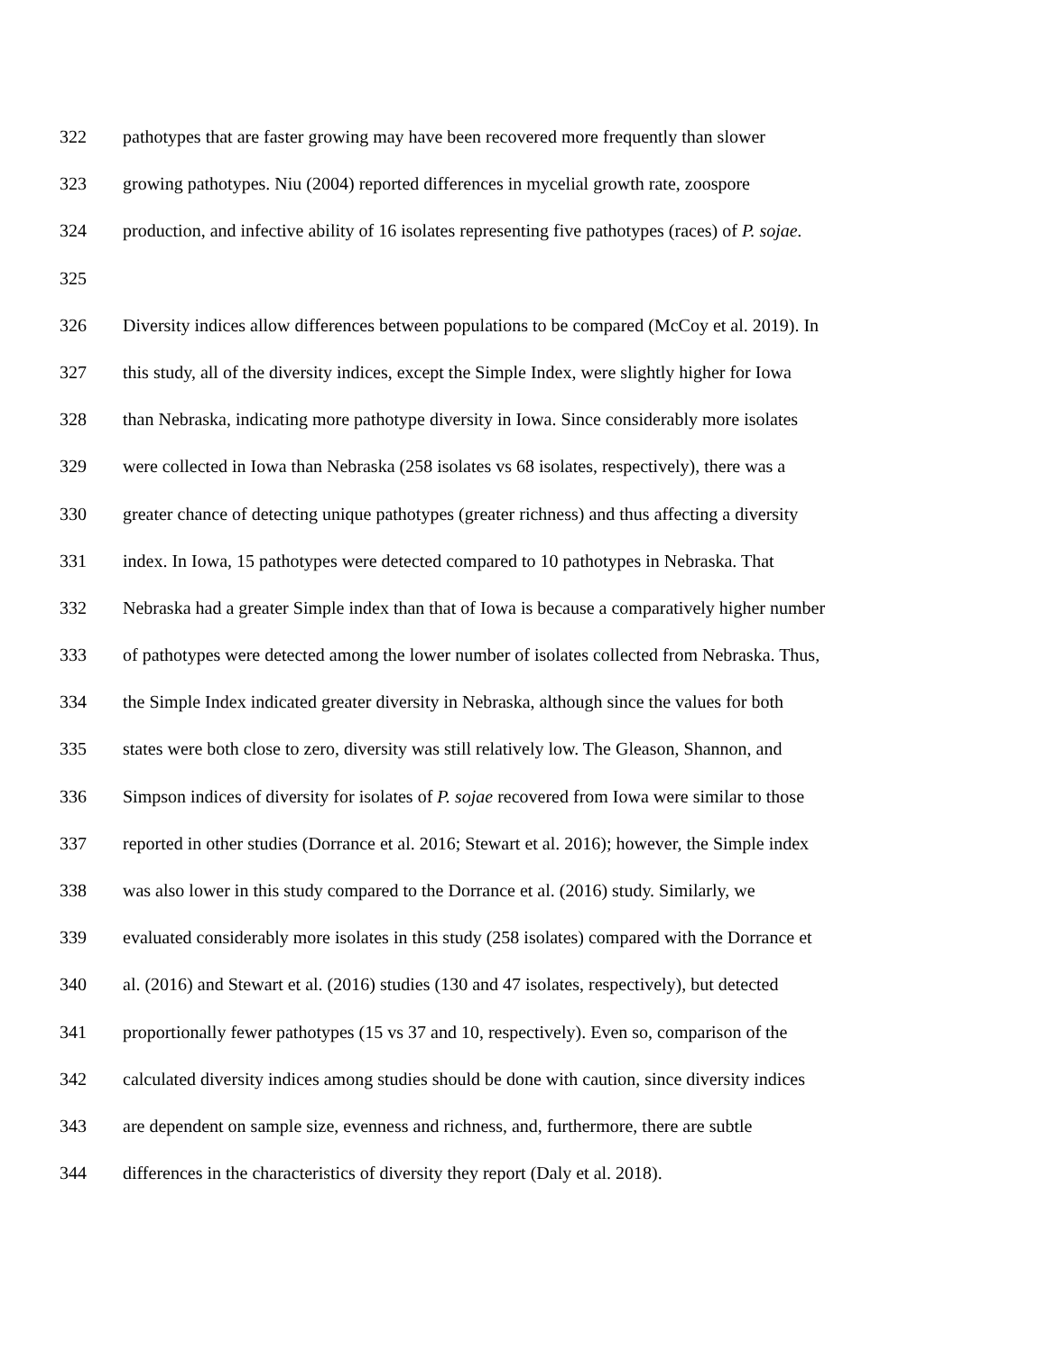322 pathotypes that are faster growing may have been recovered more frequently than slower
323 growing pathotypes. Niu (2004) reported differences in mycelial growth rate, zoospore
324 production, and infective ability of 16 isolates representing five pathotypes (races) of P. sojae.
325
326 Diversity indices allow differences between populations to be compared (McCoy et al. 2019). In
327 this study, all of the diversity indices, except the Simple Index, were slightly higher for Iowa
328 than Nebraska, indicating more pathotype diversity in Iowa. Since considerably more isolates
329 were collected in Iowa than Nebraska (258 isolates vs 68 isolates, respectively), there was a
330 greater chance of detecting unique pathotypes (greater richness) and thus affecting a diversity
331 index. In Iowa, 15 pathotypes were detected compared to 10 pathotypes in Nebraska. That
332 Nebraska had a greater Simple index than that of Iowa is because a comparatively higher number
333 of pathotypes were detected among the lower number of isolates collected from Nebraska. Thus,
334 the Simple Index indicated greater diversity in Nebraska, although since the values for both
335 states were both close to zero, diversity was still relatively low. The Gleason, Shannon, and
336 Simpson indices of diversity for isolates of P. sojae recovered from Iowa were similar to those
337 reported in other studies (Dorrance et al. 2016; Stewart et al. 2016); however, the Simple index
338 was also lower in this study compared to the Dorrance et al. (2016) study. Similarly, we
339 evaluated considerably more isolates in this study (258 isolates) compared with the Dorrance et
340 al. (2016) and Stewart et al. (2016) studies (130 and 47 isolates, respectively), but detected
341 proportionally fewer pathotypes (15 vs 37 and 10, respectively). Even so, comparison of the
342 calculated diversity indices among studies should be done with caution, since diversity indices
343 are dependent on sample size, evenness and richness, and, furthermore, there are subtle
344 differences in the characteristics of diversity they report (Daly et al. 2018).